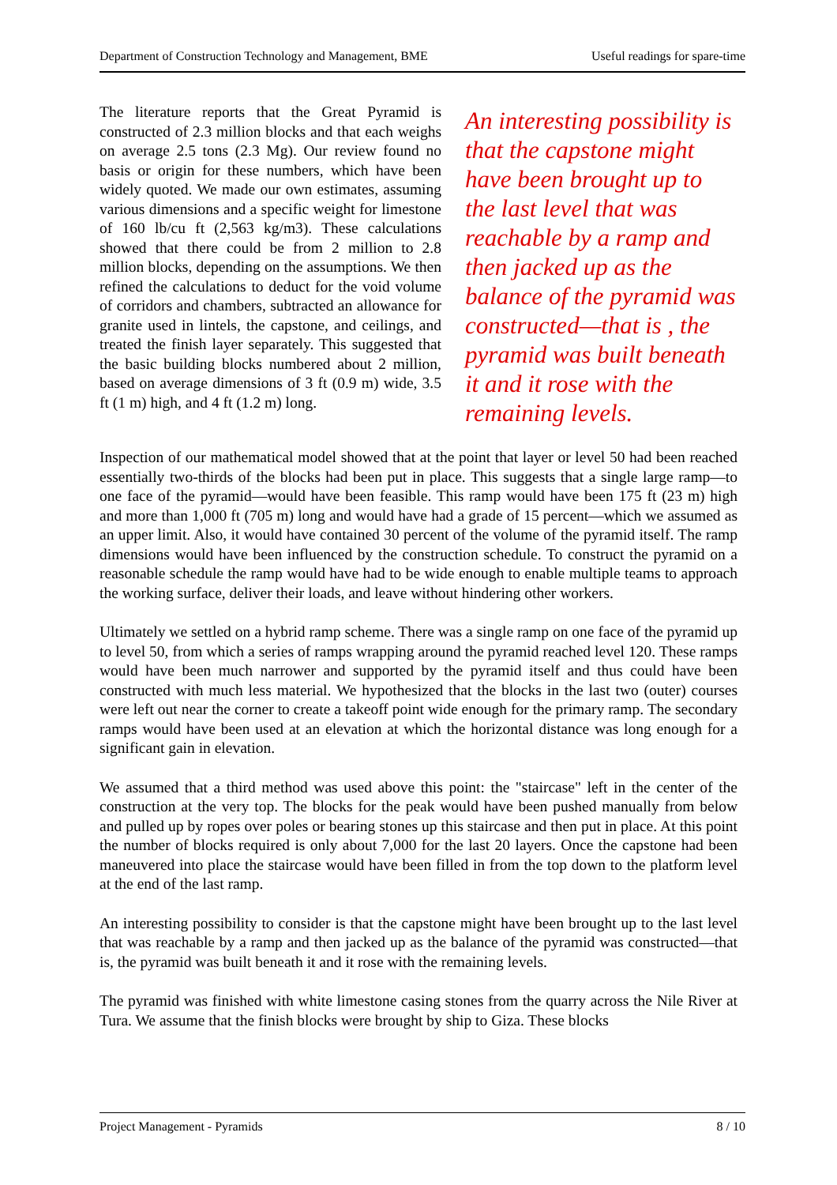Department of Construction Technology and Management, BME Useful readings for spare-time
The literature reports that the Great Pyramid is constructed of 2.3 million blocks and that each weighs on average 2.5 tons (2.3 Mg). Our review found no basis or origin for these numbers, which have been widely quoted. We made our own estimates, assuming various dimensions and a specific weight for limestone of 160 lb/cu ft (2,563 kg/m3). These calculations showed that there could be from 2 million to 2.8 million blocks, depending on the assumptions. We then refined the calculations to deduct for the void volume of corridors and chambers, subtracted an allowance for granite used in lintels, the capstone, and ceilings, and treated the finish layer separately. This suggested that the basic building blocks numbered about 2 million, based on average dimensions of 3 ft (0.9 m) wide, 3.5 ft (1 m) high, and 4 ft (1.2 m) long.
An interesting possibility is that the capstone might have been brought up to the last level that was reachable by a ramp and then jacked up as the balance of the pyramid was constructed—that is , the pyramid was built beneath it and it rose with the remaining levels.
Inspection of our mathematical model showed that at the point that layer or level 50 had been reached essentially two-thirds of the blocks had been put in place. This suggests that a single large ramp—to one face of the pyramid—would have been feasible. This ramp would have been 175 ft (23 m) high and more than 1,000 ft (705 m) long and would have had a grade of 15 percent—which we assumed as an upper limit. Also, it would have contained 30 percent of the volume of the pyramid itself. The ramp dimensions would have been influenced by the construction schedule. To construct the pyramid on a reasonable schedule the ramp would have had to be wide enough to enable multiple teams to approach the working surface, deliver their loads, and leave without hindering other workers.
Ultimately we settled on a hybrid ramp scheme. There was a single ramp on one face of the pyramid up to level 50, from which a series of ramps wrapping around the pyramid reached level 120. These ramps would have been much narrower and supported by the pyramid itself and thus could have been constructed with much less material. We hypothesized that the blocks in the last two (outer) courses were left out near the corner to create a takeoff point wide enough for the primary ramp. The secondary ramps would have been used at an elevation at which the horizontal distance was long enough for a significant gain in elevation.
We assumed that a third method was used above this point: the "staircase" left in the center of the construction at the very top. The blocks for the peak would have been pushed manually from below and pulled up by ropes over poles or bearing stones up this staircase and then put in place. At this point the number of blocks required is only about 7,000 for the last 20 layers. Once the capstone had been maneuvered into place the staircase would have been filled in from the top down to the platform level at the end of the last ramp.
An interesting possibility to consider is that the capstone might have been brought up to the last level that was reachable by a ramp and then jacked up as the balance of the pyramid was constructed—that is, the pyramid was built beneath it and it rose with the remaining levels.
The pyramid was finished with white limestone casing stones from the quarry across the Nile River at Tura. We assume that the finish blocks were brought by ship to Giza. These blocks
Project Management - Pyramids 8 / 10